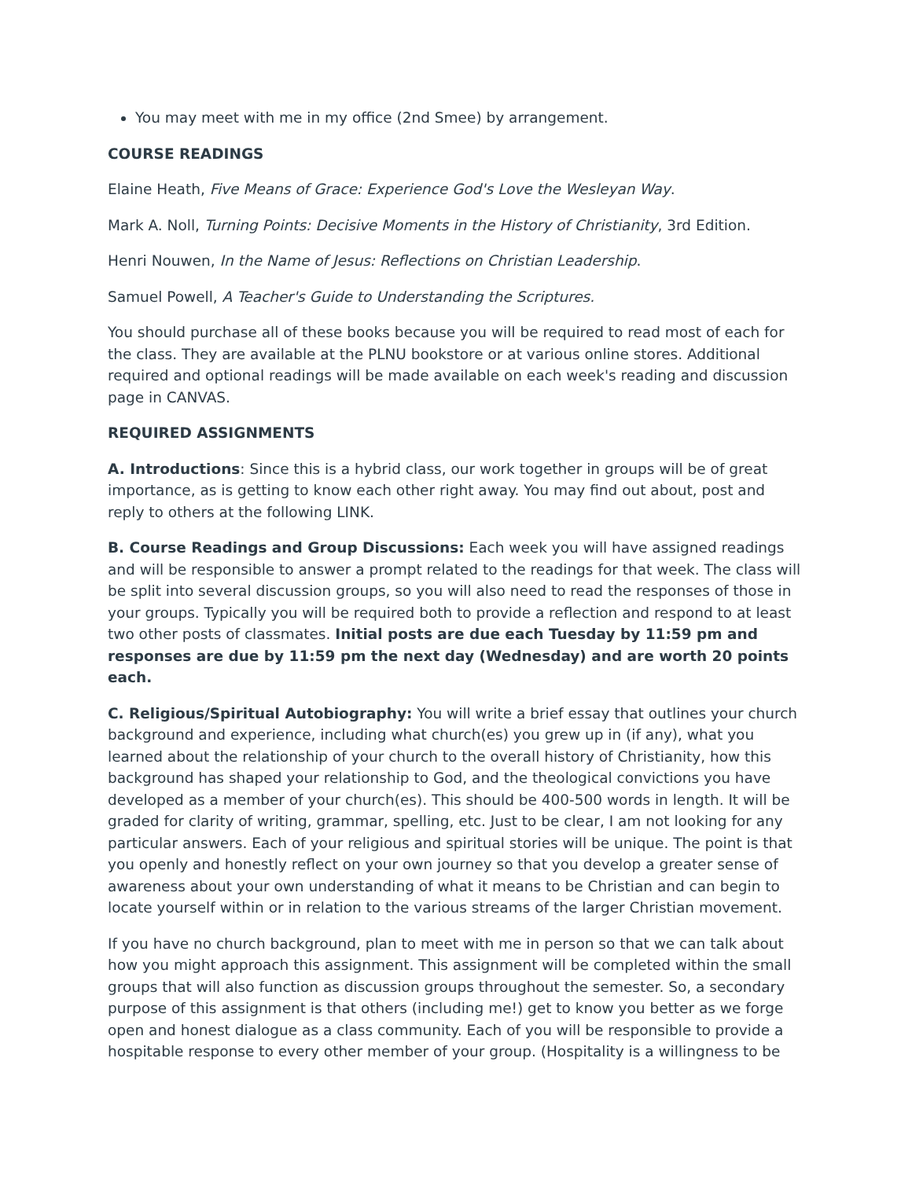You may meet with me in my office (2nd Smee) by arrangement.
COURSE READINGS
Elaine Heath, Five Means of Grace: Experience God's Love the Wesleyan Way.
Mark A. Noll, Turning Points: Decisive Moments in the History of Christianity, 3rd Edition.
Henri Nouwen, In the Name of Jesus: Reflections on Christian Leadership.
Samuel Powell, A Teacher's Guide to Understanding the Scriptures.
You should purchase all of these books because you will be required to read most of each for the class. They are available at the PLNU bookstore or at various online stores. Additional required and optional readings will be made available on each week's reading and discussion page in CANVAS.
REQUIRED ASSIGNMENTS
A. Introductions: Since this is a hybrid class, our work together in groups will be of great importance, as is getting to know each other right away. You may find out about, post and reply to others at the following LINK.
B. Course Readings and Group Discussions: Each week you will have assigned readings and will be responsible to answer a prompt related to the readings for that week. The class will be split into several discussion groups, so you will also need to read the responses of those in your groups. Typically you will be required both to provide a reflection and respond to at least two other posts of classmates. Initial posts are due each Tuesday by 11:59 pm and responses are due by 11:59 pm the next day (Wednesday) and are worth 20 points each.
C. Religious/Spiritual Autobiography: You will write a brief essay that outlines your church background and experience, including what church(es) you grew up in (if any), what you learned about the relationship of your church to the overall history of Christianity, how this background has shaped your relationship to God, and the theological convictions you have developed as a member of your church(es). This should be 400-500 words in length. It will be graded for clarity of writing, grammar, spelling, etc. Just to be clear, I am not looking for any particular answers. Each of your religious and spiritual stories will be unique. The point is that you openly and honestly reflect on your own journey so that you develop a greater sense of awareness about your own understanding of what it means to be Christian and can begin to locate yourself within or in relation to the various streams of the larger Christian movement.
If you have no church background, plan to meet with me in person so that we can talk about how you might approach this assignment. This assignment will be completed within the small groups that will also function as discussion groups throughout the semester. So, a secondary purpose of this assignment is that others (including me!) get to know you better as we forge open and honest dialogue as a class community. Each of you will be responsible to provide a hospitable response to every other member of your group. (Hospitality is a willingness to be